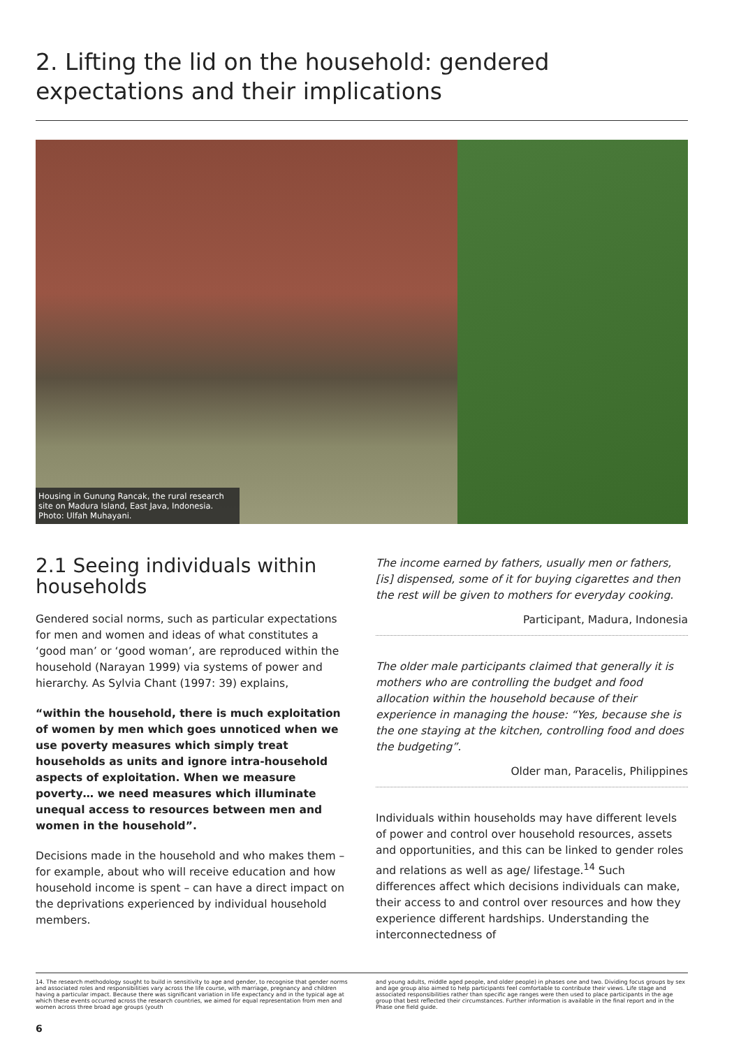2. Lifting the lid on the household: gendered expectations and their implications
Housing in Gunung Rancak, the rural research site on Madura Island, East Java, Indonesia.
Photo: Ulfah Muhayani.
2.1 Seeing individuals within households
Gendered social norms, such as particular expectations for men and women and ideas of what constitutes a ‘good man’ or ‘good woman’, are reproduced within the household (Narayan 1999) via systems of power and hierarchy. As Sylvia Chant (1997: 39) explains,
“within the household, there is much exploitation of women by men which goes unnoticed when we use poverty measures which simply treat households as units and ignore intra-household aspects of exploitation. When we measure poverty… we need measures which illuminate unequal access to resources between men and women in the household”.
Decisions made in the household and who makes them – for example, about who will receive education and how household income is spent – can have a direct impact on the deprivations experienced by individual household members.
The income earned by fathers, usually men or fathers, [is] dispensed, some of it for buying cigarettes and then the rest will be given to mothers for everyday cooking.
Participant, Madura, Indonesia
The older male participants claimed that generally it is mothers who are controlling the budget and food allocation within the household because of their experience in managing the house: “Yes, because she is the one staying at the kitchen, controlling food and does the budgeting”.
Older man, Paracelis, Philippines
Individuals within households may have different levels of power and control over household resources, assets and opportunities, and this can be linked to gender roles and relations as well as age/ lifestage.<sup>14</sup> Such differences affect which decisions individuals can make, their access to and control over resources and how they experience different hardships. Understanding the interconnectedness of
14. The research methodology sought to build in sensitivity to age and gender, to recognise that gender norms and associated roles and responsibilities vary across the life course, with marriage, pregnancy and children having a particular impact. Because there was significant variation in life expectancy and in the typical age at which these events occurred across the research countries, we aimed for equal representation from men and women across three broad age groups (youth
and young adults, middle aged people, and older people) in phases one and two. Dividing focus groups by sex and age group also aimed to help participants feel comfortable to contribute their views. Life stage and associated responsibilities rather than specific age ranges were then used to place participants in the age group that best reflected their circumstances. Further information is available in the final report and in the Phase one field guide.
6